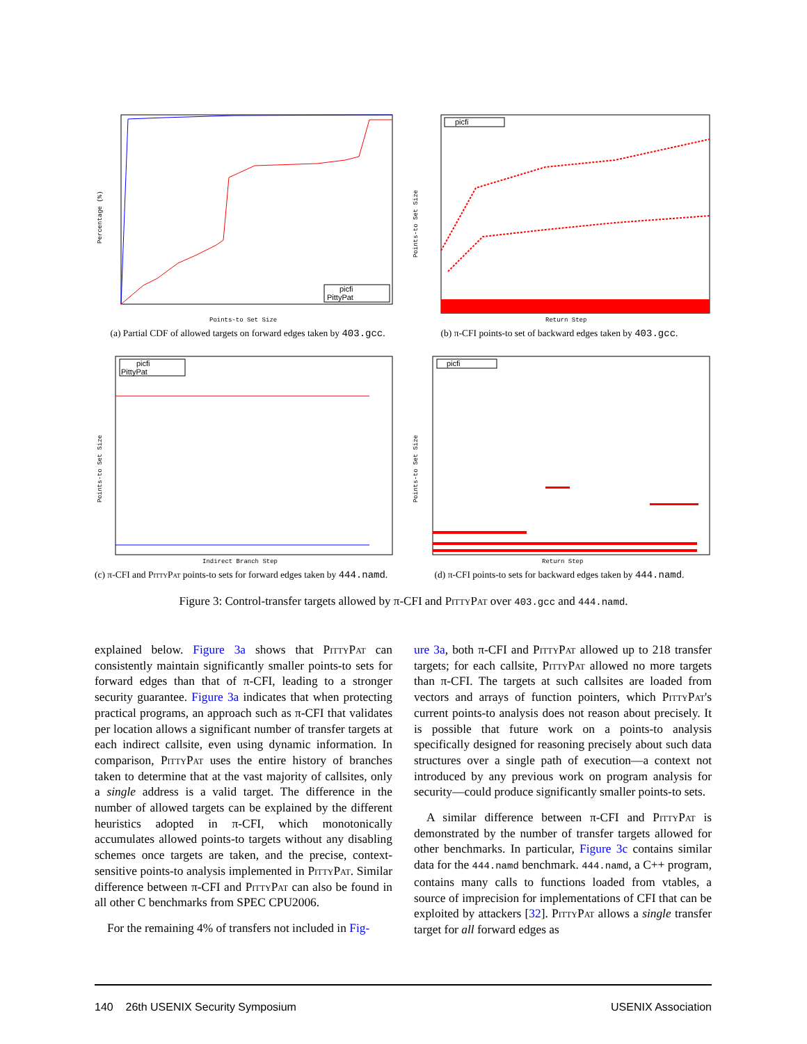Percentage (%)
Points-to Set Size
picfi
PittyPat
(a) Partial CDF of allowed targets on forward edges taken by 403.gcc.
Points-to Set Size
Return Step
picfi
(b) π-CFI points-to set of backward edges taken by 403.gcc.
Points-to Set Size
Indirect Branch Step
picfi
PittyPat
(c) π-CFI and PittyPat points-to sets for forward edges taken by 444.namd.
Points-to Set Size
Return Step
picfi
(d) π-CFI points-to sets for backward edges taken by 444.namd.
Figure 3: Control-transfer targets allowed by π-CFI and PittyPat over 403.gcc and 444.namd.
explained below. Figure 3a shows that PittyPat can consistently maintain significantly smaller points-to sets for forward edges than that of π-CFI, leading to a stronger security guarantee. Figure 3a indicates that when protecting practical programs, an approach such as π-CFI that validates per location allows a significant number of transfer targets at each indirect callsite, even using dynamic information. In comparison, PittyPat uses the entire history of branches taken to determine that at the vast majority of callsites, only a single address is a valid target. The difference in the number of allowed targets can be explained by the different heuristics adopted in π-CFI, which monotonically accumulates allowed points-to targets without any disabling schemes once targets are taken, and the precise, context-sensitive points-to analysis implemented in PittyPat. Similar difference between π-CFI and PittyPat can also be found in all other C benchmarks from SPEC CPU2006.
For the remaining 4% of transfers not included in Fig-
ure 3a, both π-CFI and PittyPat allowed up to 218 transfer targets; for each callsite, PittyPat allowed no more targets than π-CFI. The targets at such callsites are loaded from vectors and arrays of function pointers, which PittyPat's current points-to analysis does not reason about precisely. It is possible that future work on a points-to analysis specifically designed for reasoning precisely about such data structures over a single path of execution—a context not introduced by any previous work on program analysis for security—could produce significantly smaller points-to sets.
A similar difference between π-CFI and PittyPat is demonstrated by the number of transfer targets allowed for other benchmarks. In particular, Figure 3c contains similar data for the 444.namd benchmark. 444.namd, a C++ program, contains many calls to functions loaded from vtables, a source of imprecision for implementations of CFI that can be exploited by attackers [32]. PittyPat allows a single transfer target for all forward edges as
140 26th USENIX Security Symposium USENIX Association